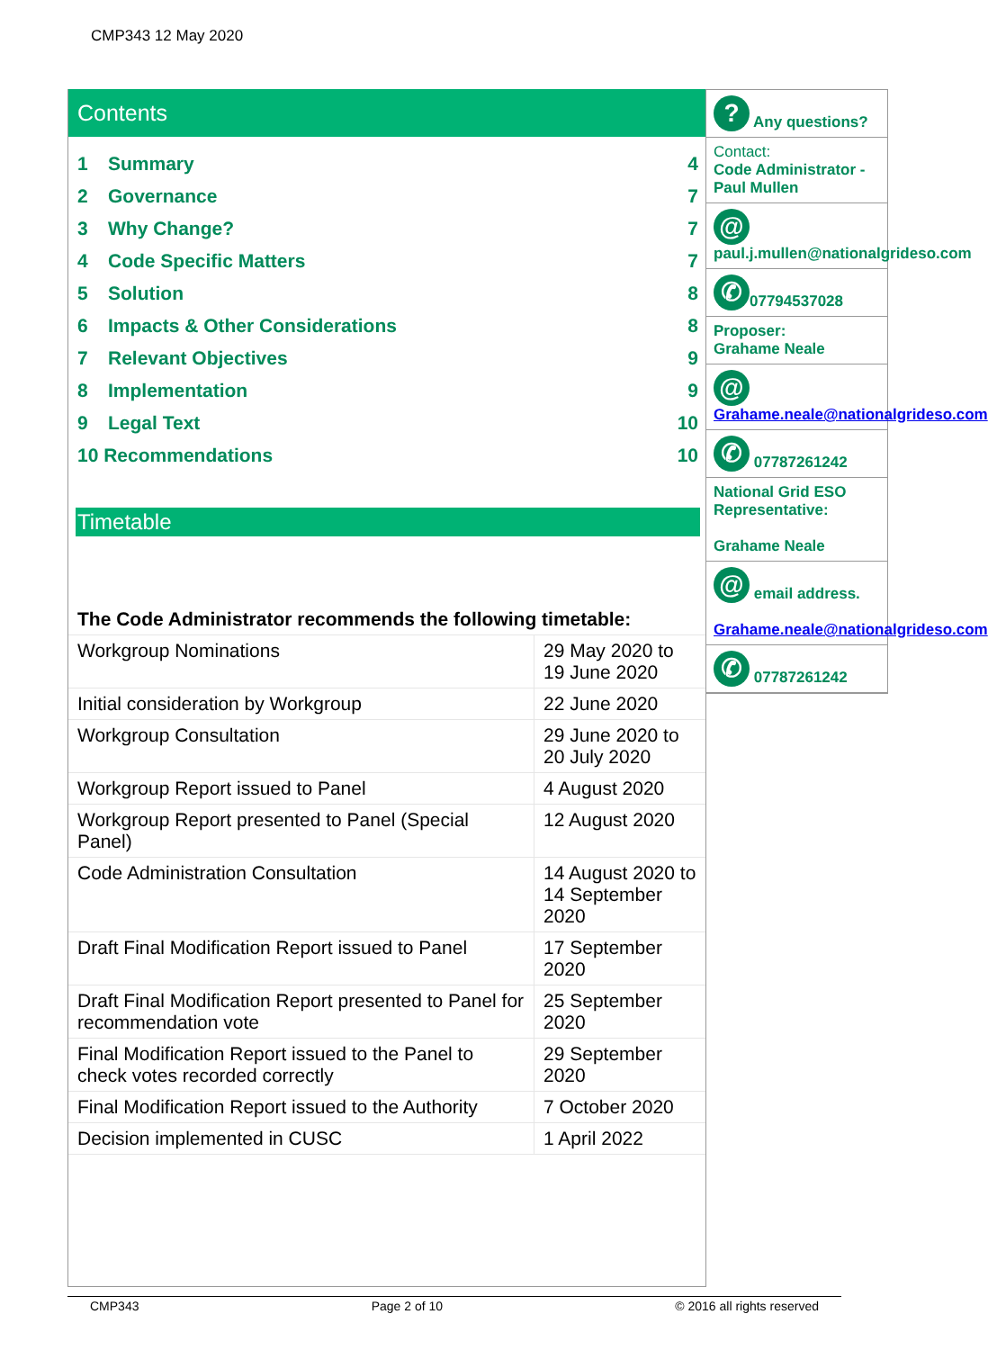CMP343 12 May 2020
Contents
| 1 | Summary | 4 |
| 2 | Governance | 7 |
| 3 | Why Change? | 7 |
| 4 | Code Specific Matters | 7 |
| 5 | Solution | 8 |
| 6 | Impacts & Other Considerations | 8 |
| 7 | Relevant Objectives | 9 |
| 8 | Implementation | 9 |
| 9 | Legal Text | 10 |
| 10 Recommendations | | 10 |
Timetable
| The Code Administrator recommends the following timetable: | |
| --- | --- |
| Workgroup Nominations | 29 May 2020 to 19 June 2020 |
| Initial consideration by Workgroup | 22 June 2020 |
| Workgroup Consultation | 29 June 2020 to 20 July 2020 |
| Workgroup Report issued to Panel | 4 August 2020 |
| Workgroup Report presented to Panel (Special Panel) | 12 August 2020 |
| Code Administration Consultation | 14 August 2020 to 14 September 2020 |
| Draft Final Modification Report issued to Panel | 17 September 2020 |
| Draft Final Modification Report presented to Panel for recommendation vote | 25 September 2020 |
| Final Modification Report issued to the Panel to check votes recorded correctly | 29 September 2020 |
| Final Modification Report issued to the Authority | 7 October 2020 |
| Decision implemented in CUSC | 1 April 2022 |
? Any questions?
Contact:
Code Administrator - Paul Mullen
@ paul.j.mullen@nationalgrideso.com
✆ 07794537028
Proposer:
Grahame Neale
@
Grahame.neale@nationalgrideso.com
✆ 07787261242
National Grid ESO Representative:
Grahame Neale
@ email address.
Grahame.neale@nationalgrideso.com
✆ 07787261242
CMP343 Page 2 of 10 © 2016 all rights reserved